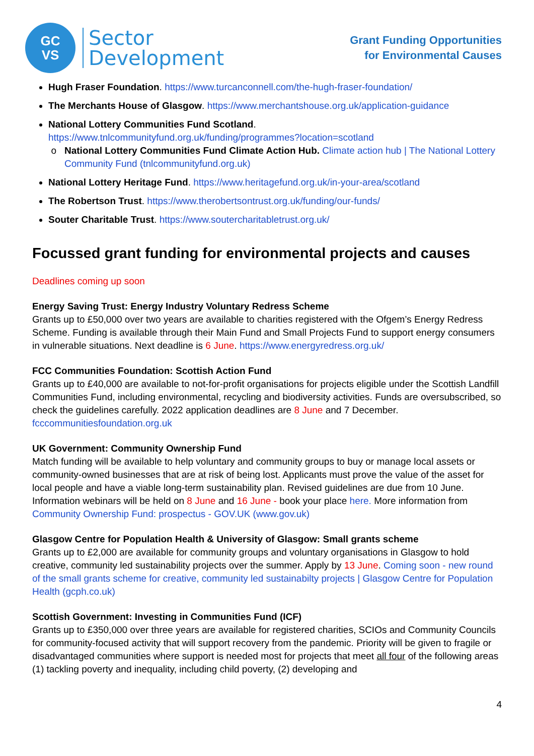GC
VS
Sector
Development
Grant Funding Opportunities
for Environmental Causes
Hugh Fraser Foundation. https://www.turcanconnell.com/the-hugh-fraser-foundation/
The Merchants House of Glasgow. https://www.merchantshouse.org.uk/application-guidance
National Lottery Communities Fund Scotland. https://www.tnlcommunityfund.org.uk/funding/programmes?location=scotland
National Lottery Communities Fund Climate Action Hub. Climate action hub | The National Lottery Community Fund (tnlcommunityfund.org.uk)
National Lottery Heritage Fund. https://www.heritagefund.org.uk/in-your-area/scotland
The Robertson Trust. https://www.therobertsontrust.org.uk/funding/our-funds/
Souter Charitable Trust. https://www.soutercharitabletrust.org.uk/
Focussed grant funding for environmental projects and causes
Deadlines coming up soon
Energy Saving Trust: Energy Industry Voluntary Redress Scheme
Grants up to £50,000 over two years are available to charities registered with the Ofgem’s Energy Redress Scheme. Funding is available through their Main Fund and Small Projects Fund to support energy consumers in vulnerable situations. Next deadline is 6 June. https://www.energyredress.org.uk/
FCC Communities Foundation: Scottish Action Fund
Grants up to £40,000 are available to not-for-profit organisations for projects eligible under the Scottish Landfill Communities Fund, including environmental, recycling and biodiversity activities. Funds are oversubscribed, so check the guidelines carefully. 2022 application deadlines are 8 June and 7 December. fcccommunitiesfoundation.org.uk
UK Government: Community Ownership Fund
Match funding will be available to help voluntary and community groups to buy or manage local assets or community-owned businesses that are at risk of being lost. Applicants must prove the value of the asset for local people and have a viable long-term sustainability plan. Revised guidelines are due from 10 June. Information webinars will be held on 8 June and 16 June - book your place here. More information from Community Ownership Fund: prospectus - GOV.UK (www.gov.uk)
Glasgow Centre for Population Health & University of Glasgow: Small grants scheme
Grants up to £2,000 are available for community groups and voluntary organisations in Glasgow to hold creative, community led sustainability projects over the summer. Apply by 13 June. Coming soon - new round of the small grants scheme for creative, community led sustainabilty projects | Glasgow Centre for Population Health (gcph.co.uk)
Scottish Government: Investing in Communities Fund (ICF)
Grants up to £350,000 over three years are available for registered charities, SCIOs and Community Councils for community-focused activity that will support recovery from the pandemic. Priority will be given to fragile or disadvantaged communities where support is needed most for projects that meet all four of the following areas (1) tackling poverty and inequality, including child poverty, (2) developing and
4